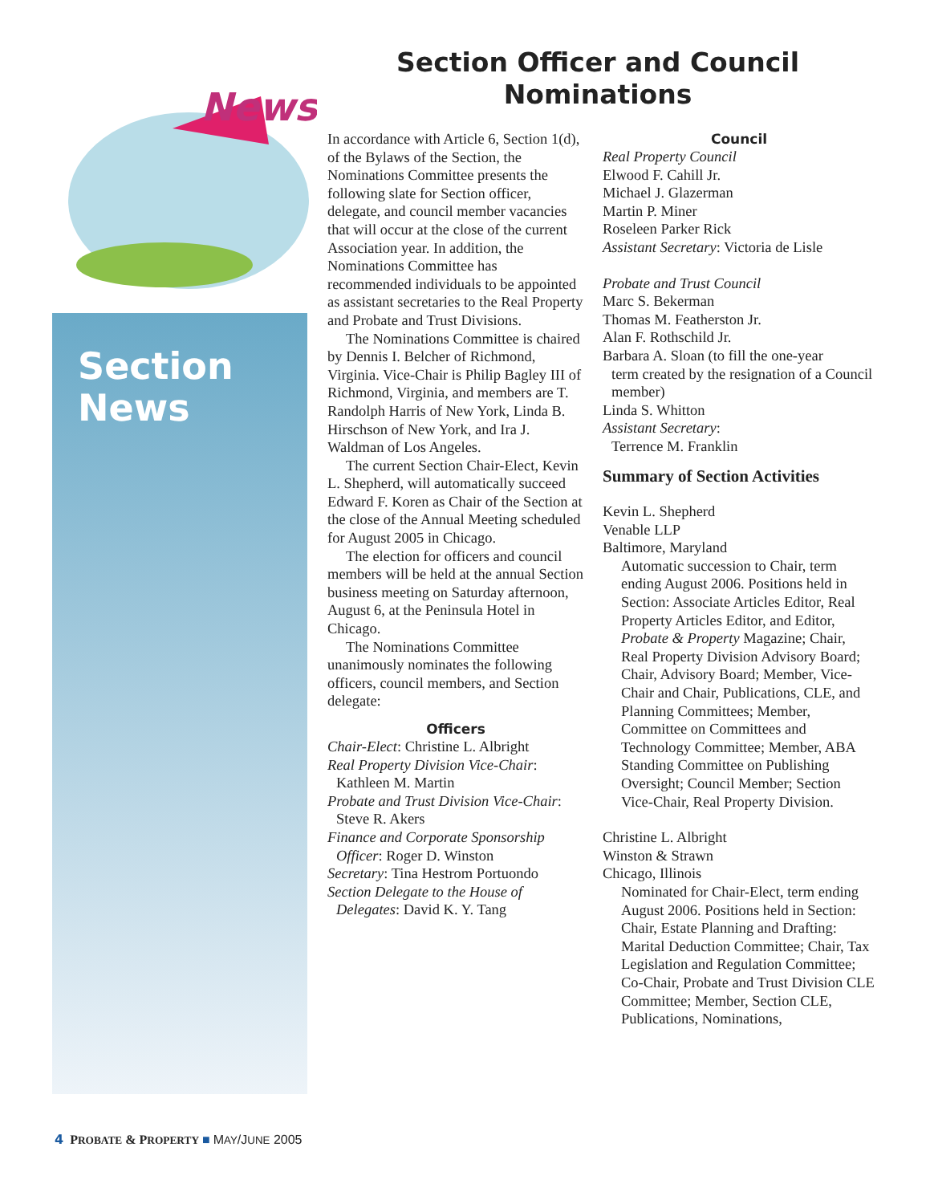News
Section
News
Section Officer and Council Nominations
In accordance with Article 6, Section 1(d), of the Bylaws of the Section, the Nominations Committee presents the following slate for Section officer, delegate, and council member vacancies that will occur at the close of the current Association year. In addition, the Nominations Committee has recommended individuals to be appointed as assistant secretaries to the Real Property and Probate and Trust Divisions.
The Nominations Committee is chaired by Dennis I. Belcher of Richmond, Virginia. Vice-Chair is Philip Bagley III of Richmond, Virginia, and members are T. Randolph Harris of New York, Linda B. Hirschson of New York, and Ira J. Waldman of Los Angeles.
The current Section Chair-Elect, Kevin L. Shepherd, will automatically succeed Edward F. Koren as Chair of the Section at the close of the Annual Meeting scheduled for August 2005 in Chicago.
The election for officers and council members will be held at the annual Section business meeting on Saturday afternoon, August 6, at the Peninsula Hotel in Chicago.
The Nominations Committee unanimously nominates the following officers, council members, and Section delegate:
Officers
Chair-Elect: Christine L. Albright
Real Property Division Vice-Chair:
Kathleen M. Martin
Probate and Trust Division Vice-Chair:
Steve R. Akers
Finance and Corporate Sponsorship
Officer: Roger D. Winston
Secretary: Tina Hestrom Portuondo
Section Delegate to the House of
Delegates: David K. Y. Tang
Council
Real Property Council
Elwood F. Cahill Jr.
Michael J. Glazerman
Martin P. Miner
Roseleen Parker Rick
Assistant Secretary: Victoria de Lisle
Probate and Trust Council
Marc S. Bekerman
Thomas M. Featherston Jr.
Alan F. Rothschild Jr.
Barbara A. Sloan (to fill the one-year
term created by the resignation of a Council member)
Linda S. Whitton
Assistant Secretary:
Terrence M. Franklin
Summary of Section Activities
Kevin L. Shepherd
Venable LLP
Baltimore, Maryland
Automatic succession to Chair, term ending August 2006. Positions held in Section: Associate Articles Editor, Real Property Articles Editor, and Editor, Probate & Property Magazine; Chair, Real Property Division Advisory Board; Chair, Advisory Board; Member, Vice-Chair and Chair, Publications, CLE, and Planning Committees; Member, Committee on Committees and Technology Committee; Member, ABA Standing Committee on Publishing Oversight; Council Member; Section Vice-Chair, Real Property Division.
Christine L. Albright
Winston & Strawn
Chicago, Illinois
Nominated for Chair-Elect, term ending August 2006. Positions held in Section: Chair, Estate Planning and Drafting: Marital Deduction Committee; Chair, Tax Legislation and Regulation Committee; Co-Chair, Probate and Trust Division CLE Committee; Member, Section CLE, Publications, Nominations,
4 PROBATE & PROPERTY ■ MAY/JUNE 2005